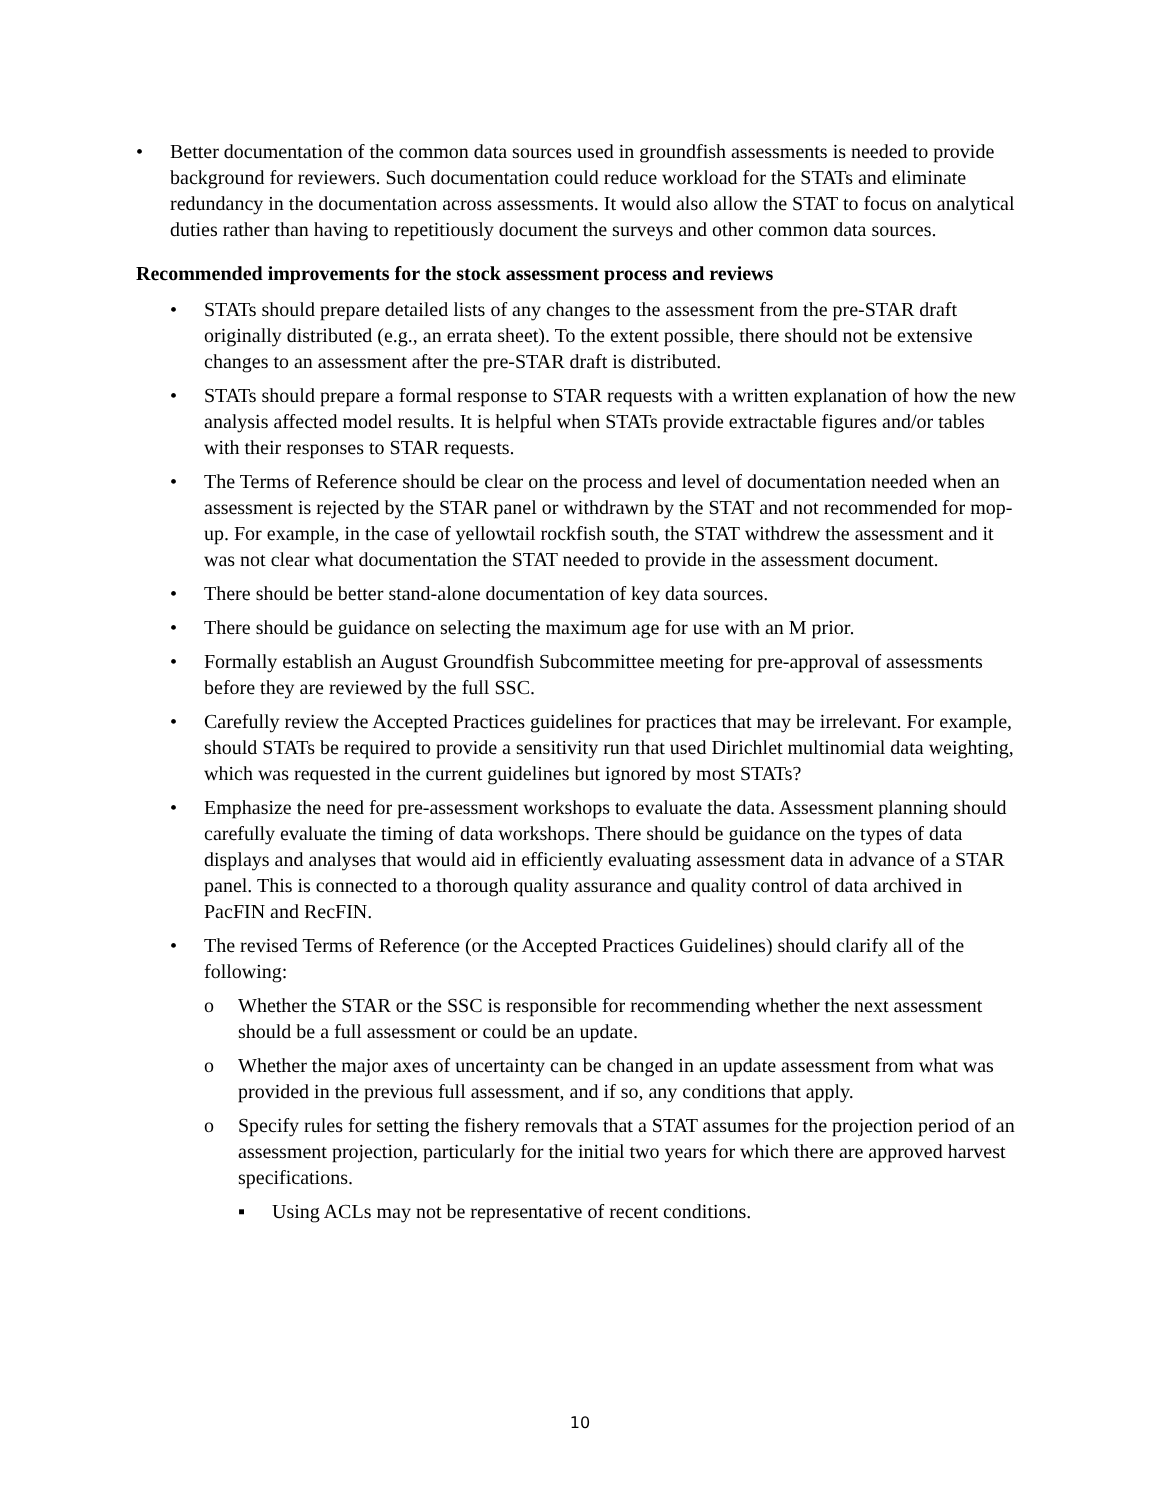• Better documentation of the common data sources used in groundfish assessments is needed to provide background for reviewers. Such documentation could reduce workload for the STATs and eliminate redundancy in the documentation across assessments. It would also allow the STAT to focus on analytical duties rather than having to repetitiously document the surveys and other common data sources.
Recommended improvements for the stock assessment process and reviews
• STATs should prepare detailed lists of any changes to the assessment from the pre-STAR draft originally distributed (e.g., an errata sheet). To the extent possible, there should not be extensive changes to an assessment after the pre-STAR draft is distributed.
• STATs should prepare a formal response to STAR requests with a written explanation of how the new analysis affected model results. It is helpful when STATs provide extractable figures and/or tables with their responses to STAR requests.
• The Terms of Reference should be clear on the process and level of documentation needed when an assessment is rejected by the STAR panel or withdrawn by the STAT and not recommended for mop-up. For example, in the case of yellowtail rockfish south, the STAT withdrew the assessment and it was not clear what documentation the STAT needed to provide in the assessment document.
• There should be better stand-alone documentation of key data sources.
• There should be guidance on selecting the maximum age for use with an M prior.
• Formally establish an August Groundfish Subcommittee meeting for pre-approval of assessments before they are reviewed by the full SSC.
• Carefully review the Accepted Practices guidelines for practices that may be irrelevant. For example, should STATs be required to provide a sensitivity run that used Dirichlet multinomial data weighting, which was requested in the current guidelines but ignored by most STATs?
• Emphasize the need for pre-assessment workshops to evaluate the data. Assessment planning should carefully evaluate the timing of data workshops. There should be guidance on the types of data displays and analyses that would aid in efficiently evaluating assessment data in advance of a STAR panel. This is connected to a thorough quality assurance and quality control of data archived in PacFIN and RecFIN.
• The revised Terms of Reference (or the Accepted Practices Guidelines) should clarify all of the following:
o Whether the STAR or the SSC is responsible for recommending whether the next assessment should be a full assessment or could be an update.
o Whether the major axes of uncertainty can be changed in an update assessment from what was provided in the previous full assessment, and if so, any conditions that apply.
o Specify rules for setting the fishery removals that a STAT assumes for the projection period of an assessment projection, particularly for the initial two years for which there are approved harvest specifications.
▪ Using ACLs may not be representative of recent conditions.
10